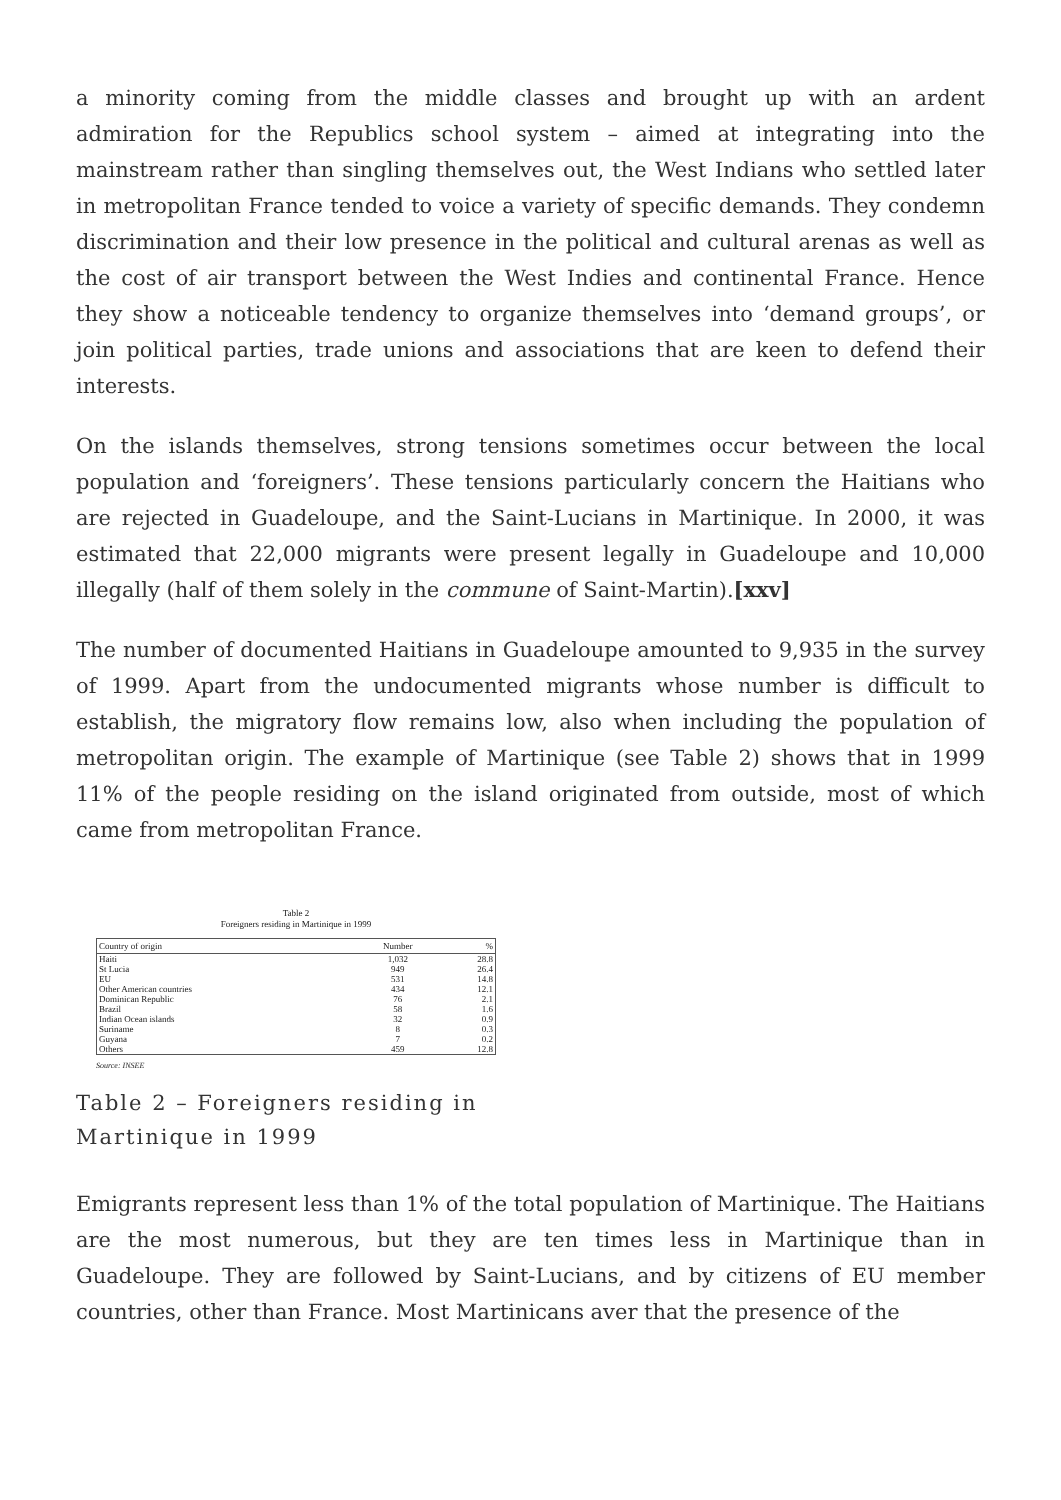a minority coming from the middle classes and brought up with an ardent admiration for the Republics school system – aimed at integrating into the mainstream rather than singling themselves out, the West Indians who settled later in metropolitan France tended to voice a variety of specific demands. They condemn discrimination and their low presence in the political and cultural arenas as well as the cost of air transport between the West Indies and continental France. Hence they show a noticeable tendency to organize themselves into ‘demand groups’, or join political parties, trade unions and associations that are keen to defend their interests.
On the islands themselves, strong tensions sometimes occur between the local population and ‘foreigners’. These tensions particularly concern the Haitians who are rejected in Guadeloupe, and the Saint-Lucians in Martinique. In 2000, it was estimated that 22,000 migrants were present legally in Guadeloupe and 10,000 illegally (half of them solely in the commune of Saint-Martin).[xxv]
The number of documented Haitians in Guadeloupe amounted to 9,935 in the survey of 1999. Apart from the undocumented migrants whose number is difficult to establish, the migratory flow remains low, also when including the population of metropolitan origin. The example of Martinique (see Table 2) shows that in 1999 11% of the people residing on the island originated from outside, most of which came from metropolitan France.
Table 2
Foreigners residing in Martinique in 1999
| Country of origin | Number | % |
| --- | --- | --- |
| Haiti | 1,032 | 28.8 |
| St Lucia | 949 | 26.4 |
| EU | 531 | 14.8 |
| Other American countries | 434 | 12.1 |
| Dominican Republic | 76 | 2.1 |
| Brazil | 58 | 1.6 |
| Indian Ocean islands | 32 | 0.9 |
| Suriname | 8 | 0.3 |
| Guyana | 7 | 0.2 |
| Others | 459 | 12.8 |
Source: INSEE
Table 2 – Foreigners residing in Martinique in 1999
Emigrants represent less than 1% of the total population of Martinique. The Haitians are the most numerous, but they are ten times less in Martinique than in Guadeloupe. They are followed by Saint-Lucians, and by citizens of EU member countries, other than France. Most Martinicans aver that the presence of the